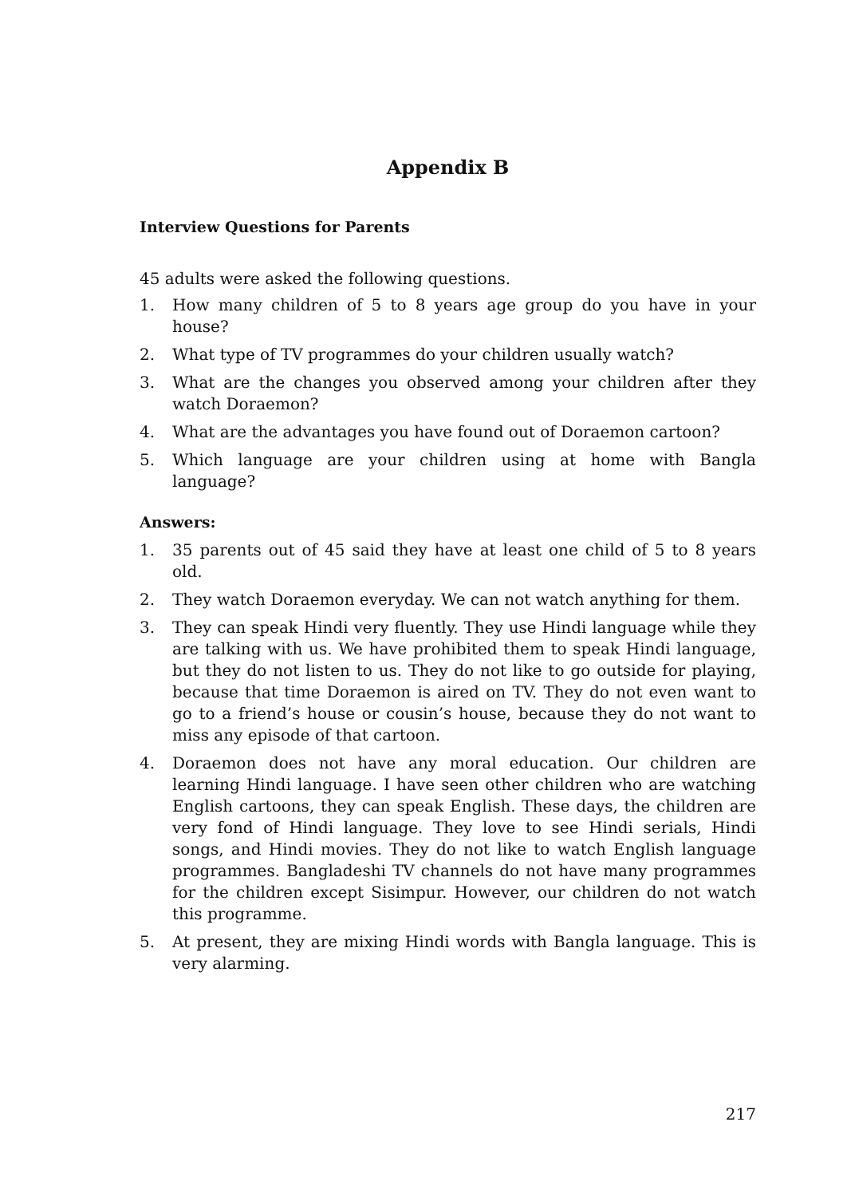Appendix B
Interview Questions for Parents
45 adults were asked the following questions.
1. How many children of 5 to 8 years age group do you have in your house?
2. What type of TV programmes do your children usually watch?
3. What are the changes you observed among your children after they watch Doraemon?
4. What are the advantages you have found out of Doraemon cartoon?
5. Which language are your children using at home with Bangla language?
Answers:
1. 35 parents out of 45 said they have at least one child of 5 to 8 years old.
2. They watch Doraemon everyday. We can not watch anything for them.
3. They can speak Hindi very fluently. They use Hindi language while they are talking with us. We have prohibited them to speak Hindi language, but they do not listen to us. They do not like to go outside for playing, because that time Doraemon is aired on TV. They do not even want to go to a friend’s house or cousin’s house, because they do not want to miss any episode of that cartoon.
4. Doraemon does not have any moral education. Our children are learning Hindi language. I have seen other children who are watching English cartoons, they can speak English. These days, the children are very fond of Hindi language. They love to see Hindi serials, Hindi songs, and Hindi movies. They do not like to watch English language programmes. Bangladeshi TV channels do not have many programmes for the children except Sisimpur. However, our children do not watch this programme.
5. At present, they are mixing Hindi words with Bangla language. This is very alarming.
217